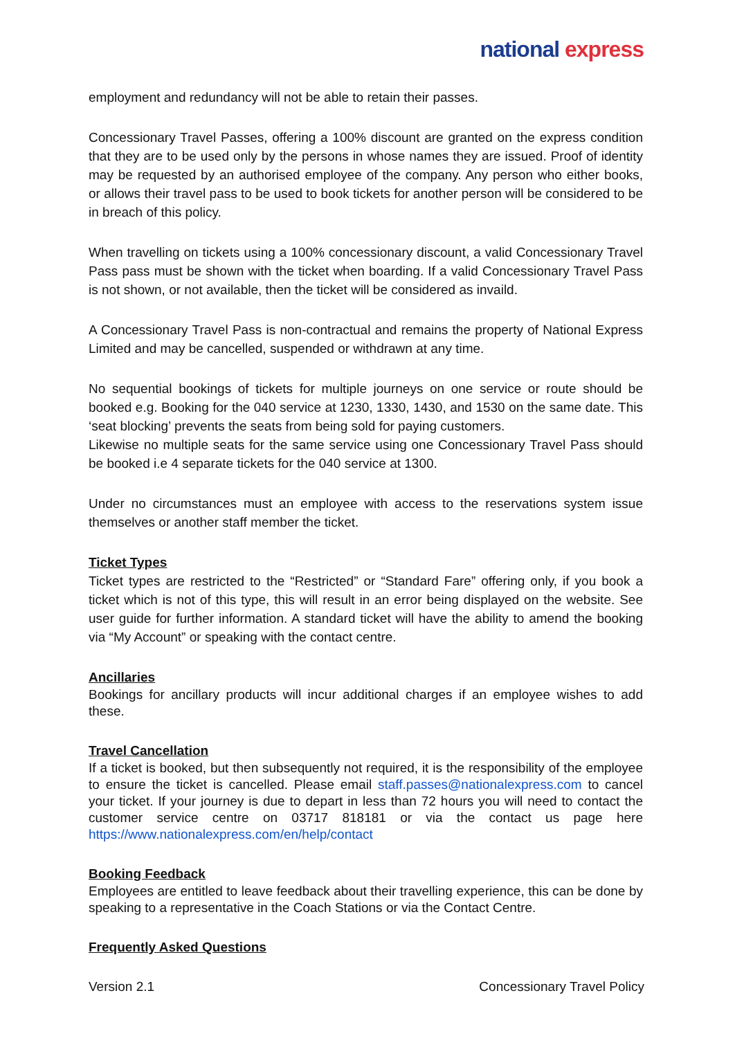national express
employment and redundancy will not be able to retain their passes.
Concessionary Travel Passes, offering a 100% discount are granted on the express condition that they are to be used only by the persons in whose names they are issued. Proof of identity may be requested by an authorised employee of the company. Any person who either books, or allows their travel pass to be used to book tickets for another person will be considered to be in breach of this policy.
When travelling on tickets using a 100% concessionary discount, a valid Concessionary Travel Pass pass must be shown with the ticket when boarding. If a valid Concessionary Travel Pass is not shown, or not available, then the ticket will be considered as invaild.
A Concessionary Travel Pass is non-contractual and remains the property of National Express Limited and may be cancelled, suspended or withdrawn at any time.
No sequential bookings of tickets for multiple journeys on one service or route should be booked e.g. Booking for the 040 service at 1230, 1330, 1430, and 1530 on the same date. This ‘seat blocking’ prevents the seats from being sold for paying customers.
Likewise no multiple seats for the same service using one Concessionary Travel Pass should be booked i.e 4 separate tickets for the 040 service at 1300.
Under no circumstances must an employee with access to the reservations system issue themselves or another staff member the ticket.
Ticket Types
Ticket types are restricted to the “Restricted” or “Standard Fare” offering only, if you book a ticket which is not of this type, this will result in an error being displayed on the website. See user guide for further information. A standard ticket will have the ability to amend the booking via “My Account” or speaking with the contact centre.
Ancillaries
Bookings for ancillary products will incur additional charges if an employee wishes to add these.
Travel Cancellation
If a ticket is booked, but then subsequently not required, it is the responsibility of the employee to ensure the ticket is cancelled. Please email staff.passes@nationalexpress.com to cancel your ticket. If your journey is due to depart in less than 72 hours you will need to contact the customer service centre on 03717 818181 or via the contact us page here https://www.nationalexpress.com/en/help/contact
Booking Feedback
Employees are entitled to leave feedback about their travelling experience, this can be done by speaking to a representative in the Coach Stations or via the Contact Centre.
Frequently Asked Questions
Version 2.1 Concessionary Travel Policy